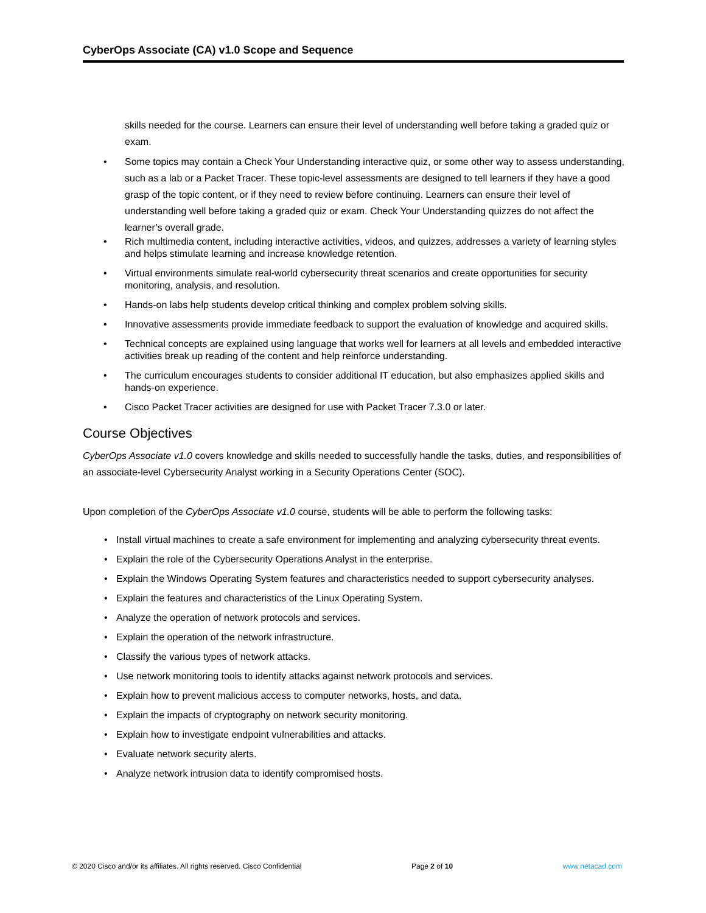CyberOps Associate (CA) v1.0 Scope and Sequence
skills needed for the course. Learners can ensure their level of understanding well before taking a graded quiz or exam.
• Some topics may contain a Check Your Understanding interactive quiz, or some other way to assess understanding, such as a lab or a Packet Tracer. These topic-level assessments are designed to tell learners if they have a good grasp of the topic content, or if they need to review before continuing. Learners can ensure their level of understanding well before taking a graded quiz or exam. Check Your Understanding quizzes do not affect the learner’s overall grade.
• Rich multimedia content, including interactive activities, videos, and quizzes, addresses a variety of learning styles and helps stimulate learning and increase knowledge retention.
• Virtual environments simulate real-world cybersecurity threat scenarios and create opportunities for security monitoring, analysis, and resolution.
• Hands-on labs help students develop critical thinking and complex problem solving skills.
• Innovative assessments provide immediate feedback to support the evaluation of knowledge and acquired skills.
• Technical concepts are explained using language that works well for learners at all levels and embedded interactive activities break up reading of the content and help reinforce understanding.
• The curriculum encourages students to consider additional IT education, but also emphasizes applied skills and hands-on experience.
• Cisco Packet Tracer activities are designed for use with Packet Tracer 7.3.0 or later.
Course Objectives
CyberOps Associate v1.0 covers knowledge and skills needed to successfully handle the tasks, duties, and responsibilities of an associate-level Cybersecurity Analyst working in a Security Operations Center (SOC).
Upon completion of the CyberOps Associate v1.0 course, students will be able to perform the following tasks:
• Install virtual machines to create a safe environment for implementing and analyzing cybersecurity threat events.
• Explain the role of the Cybersecurity Operations Analyst in the enterprise.
• Explain the Windows Operating System features and characteristics needed to support cybersecurity analyses.
• Explain the features and characteristics of the Linux Operating System.
• Analyze the operation of network protocols and services.
• Explain the operation of the network infrastructure.
• Classify the various types of network attacks.
• Use network monitoring tools to identify attacks against network protocols and services.
• Explain how to prevent malicious access to computer networks, hosts, and data.
• Explain the impacts of cryptography on network security monitoring.
• Explain how to investigate endpoint vulnerabilities and attacks.
• Evaluate network security alerts.
• Analyze network intrusion data to identify compromised hosts.
© 2020 Cisco and/or its affiliates. All rights reserved. Cisco Confidential Page 2 of 10 www.netacad.com